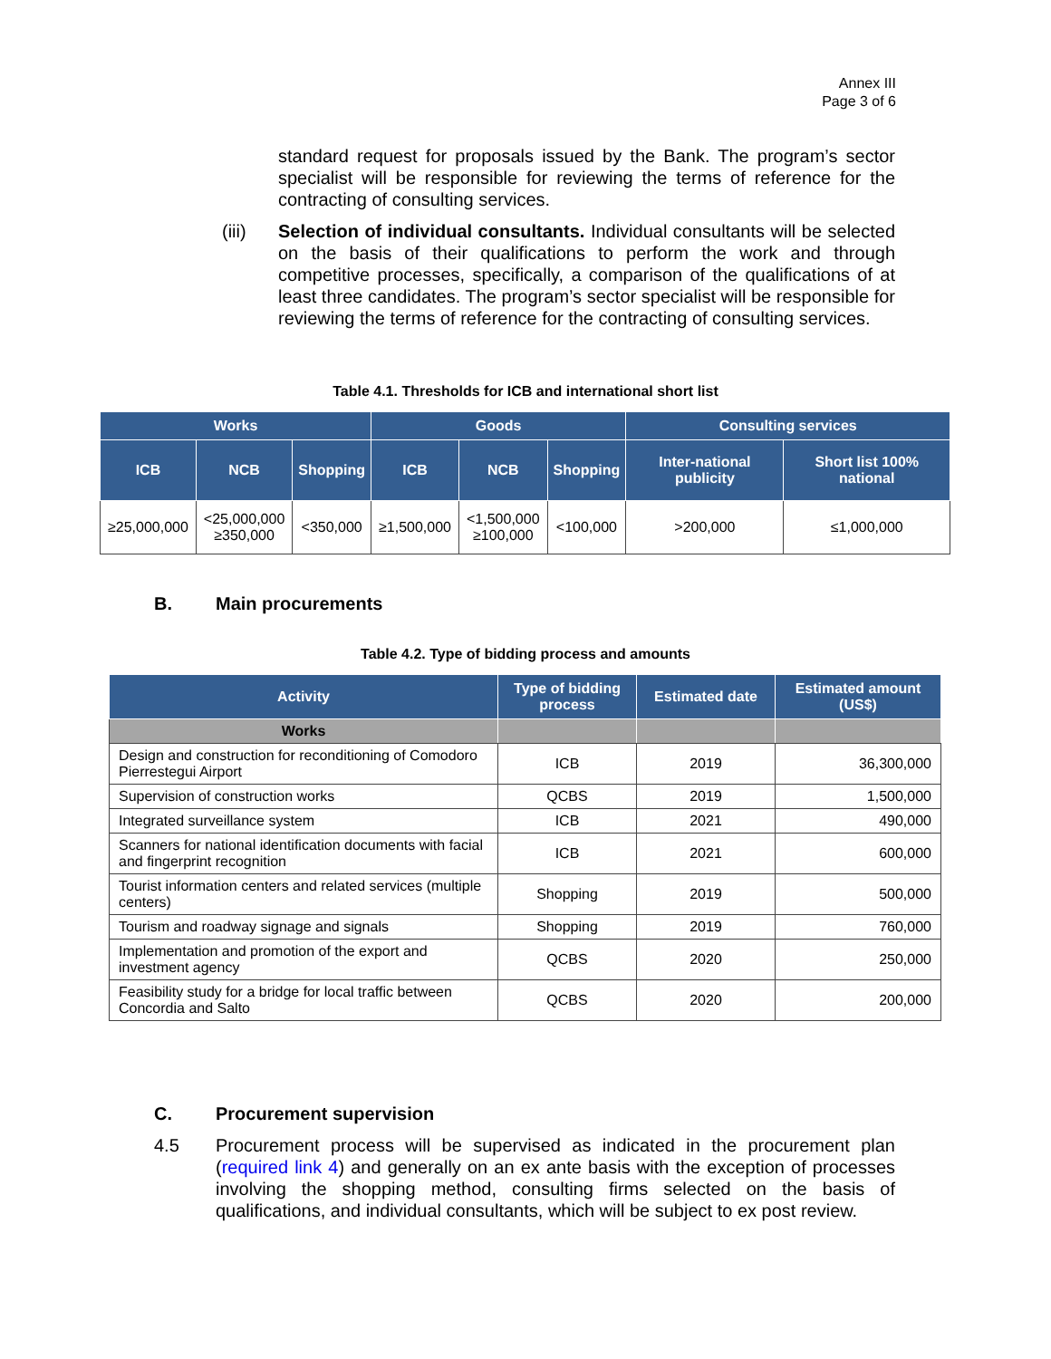Annex III
Page 3 of 6
standard request for proposals issued by the Bank. The program’s sector specialist will be responsible for reviewing the terms of reference for the contracting of consulting services.
(iii) Selection of individual consultants. Individual consultants will be selected on the basis of their qualifications to perform the work and through competitive processes, specifically, a comparison of the qualifications of at least three candidates. The program’s sector specialist will be responsible for reviewing the terms of reference for the contracting of consulting services.
Table 4.1. Thresholds for ICB and international short list
| Works | | | Goods | | | Consulting services | |
| --- | --- | --- | --- | --- | --- | --- | --- |
| ICB | NCB | Shopping | ICB | NCB | Shopping | Inter-national publicity | Short list 100% national |
| ≥25,000,000 | <25,000,000 ≥350,000 | <350,000 | ≥1,500,000 | <1,500,000 ≥100,000 | <100,000 | >200,000 | ≤1,000,000 |
B. Main procurements
Table 4.2. Type of bidding process and amounts
| Activity | Type of bidding process | Estimated date | Estimated amount (US$) |
| --- | --- | --- | --- |
| Works | | | |
| Design and construction for reconditioning of Comodoro Pierrestegui Airport | ICB | 2019 | 36,300,000 |
| Supervision of construction works | QCBS | 2019 | 1,500,000 |
| Integrated surveillance system | ICB | 2021 | 490,000 |
| Scanners for national identification documents with facial and fingerprint recognition | ICB | 2021 | 600,000 |
| Tourist information centers and related services (multiple centers) | Shopping | 2019 | 500,000 |
| Tourism and roadway signage and signals | Shopping | 2019 | 760,000 |
| Implementation and promotion of the export and investment agency | QCBS | 2020 | 250,000 |
| Feasibility study for a bridge for local traffic between Concordia and Salto | QCBS | 2020 | 200,000 |
C. Procurement supervision
4.5 Procurement process will be supervised as indicated in the procurement plan (required link 4) and generally on an ex ante basis with the exception of processes involving the shopping method, consulting firms selected on the basis of qualifications, and individual consultants, which will be subject to ex post review.